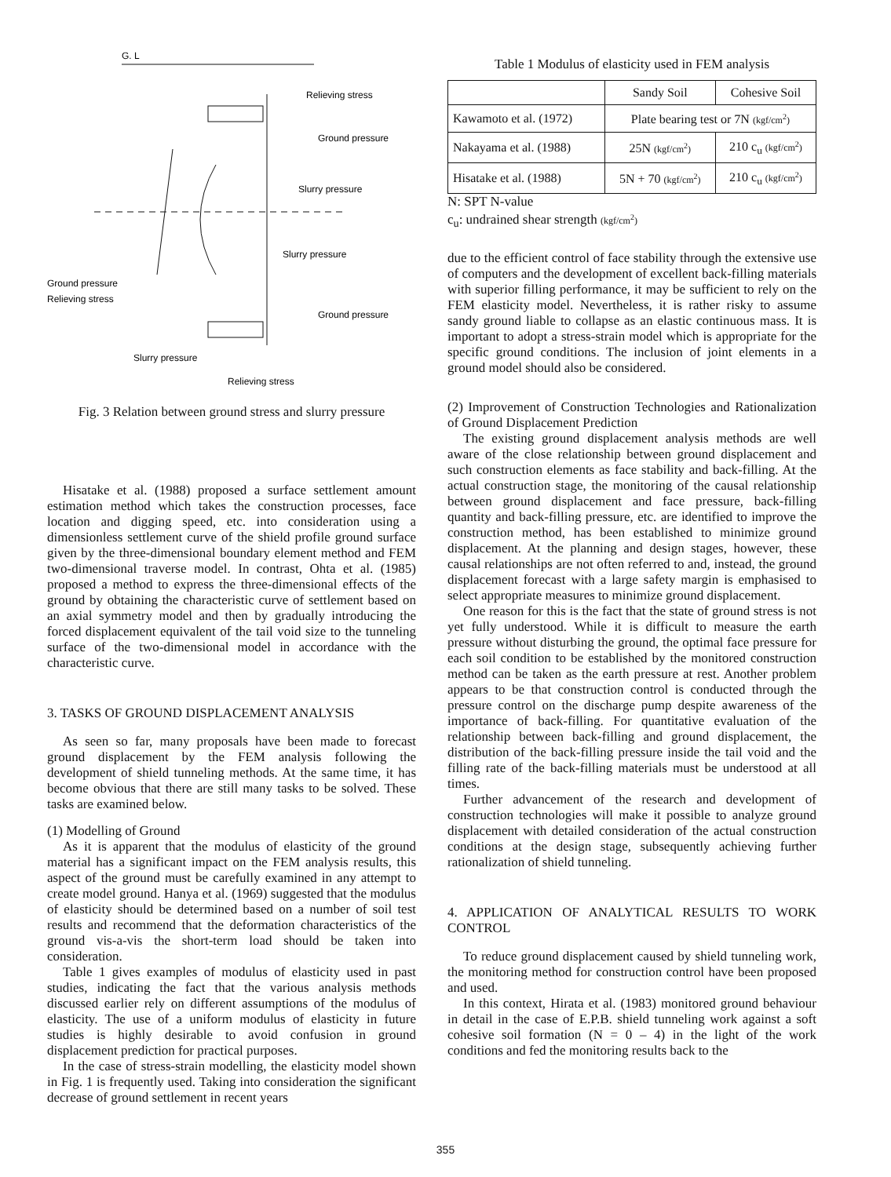G. L
Relieving stress
Ground pressure
Slurry pressure
Slurry pressure
Ground pressure
Relieving stress
Ground pressure
Slurry pressure
Relieving stress
Fig. 3 Relation between ground stress and slurry pressure
Hisatake et al. (1988) proposed a surface settlement amount estimation method which takes the construction processes, face location and digging speed, etc. into consideration using a dimensionless settlement curve of the shield profile ground surface given by the three-dimensional boundary element method and FEM two-dimensional traverse model. In contrast, Ohta et al. (1985) proposed a method to express the three-dimensional effects of the ground by obtaining the characteristic curve of settlement based on an axial symmetry model and then by gradually introducing the forced displacement equivalent of the tail void size to the tunneling surface of the two-dimensional model in accordance with the characteristic curve.
3. TASKS OF GROUND DISPLACEMENT ANALYSIS
As seen so far, many proposals have been made to forecast ground displacement by the FEM analysis following the development of shield tunneling methods. At the same time, it has become obvious that there are still many tasks to be solved. These tasks are examined below.
(1) Modelling of Ground
As it is apparent that the modulus of elasticity of the ground material has a significant impact on the FEM analysis results, this aspect of the ground must be carefully examined in any attempt to create model ground. Hanya et al. (1969) suggested that the modulus of elasticity should be determined based on a number of soil test results and recommend that the deformation characteristics of the ground vis-a-vis the short-term load should be taken into consideration.
Table 1 gives examples of modulus of elasticity used in past studies, indicating the fact that the various analysis methods discussed earlier rely on different assumptions of the modulus of elasticity. The use of a uniform modulus of elasticity in future studies is highly desirable to avoid confusion in ground displacement prediction for practical purposes.
In the case of stress-strain modelling, the elasticity model shown in Fig. 1 is frequently used. Taking into consideration the significant decrease of ground settlement in recent years
Table 1 Modulus of elasticity used in FEM analysis
| | Sandy Soil | Cohesive Soil |
| --- | --- | --- |
| Kawamoto et al. (1972) | Plate bearing test or 7N (kgf/cm<sup>2</sup>) | |
| Nakayama et al. (1988) | 25N (kgf/cm<sup>2</sup>) | 210 c<sub>u</sub> (kgf/cm<sup>2</sup>) |
| Hisatake et al. (1988) | 5N + 70 (kgf/cm<sup>2</sup>) | 210 c<sub>u</sub> (kgf/cm<sup>2</sup>) |
N: SPT N-value
c<sub>u</sub>: undrained shear strength (kgf/cm<sup>2</sup>)
due to the efficient control of face stability through the extensive use of computers and the development of excellent back-filling materials with superior filling performance, it may be sufficient to rely on the FEM elasticity model. Nevertheless, it is rather risky to assume sandy ground liable to collapse as an elastic continuous mass. It is important to adopt a stress-strain model which is appropriate for the specific ground conditions. The inclusion of joint elements in a ground model should also be considered.
(2) Improvement of Construction Technologies and Rationalization of Ground Displacement Prediction
The existing ground displacement analysis methods are well aware of the close relationship between ground displacement and such construction elements as face stability and back-filling. At the actual construction stage, the monitoring of the causal relationship between ground displacement and face pressure, back-filling quantity and back-filling pressure, etc. are identified to improve the construction method, has been established to minimize ground displacement. At the planning and design stages, however, these causal relationships are not often referred to and, instead, the ground displacement forecast with a large safety margin is emphasised to select appropriate measures to minimize ground displacement.
One reason for this is the fact that the state of ground stress is not yet fully understood. While it is difficult to measure the earth pressure without disturbing the ground, the optimal face pressure for each soil condition to be established by the monitored construction method can be taken as the earth pressure at rest. Another problem appears to be that construction control is conducted through the pressure control on the discharge pump despite awareness of the importance of back-filling. For quantitative evaluation of the relationship between back-filling and ground displacement, the distribution of the back-filling pressure inside the tail void and the filling rate of the back-filling materials must be understood at all times.
Further advancement of the research and development of construction technologies will make it possible to analyze ground displacement with detailed consideration of the actual construction conditions at the design stage, subsequently achieving further rationalization of shield tunneling.
4. APPLICATION OF ANALYTICAL RESULTS TO WORK CONTROL
To reduce ground displacement caused by shield tunneling work, the monitoring method for construction control have been proposed and used.
In this context, Hirata et al. (1983) monitored ground behaviour in detail in the case of E.P.B. shield tunneling work against a soft cohesive soil formation (N = 0 – 4) in the light of the work conditions and fed the monitoring results back to the
355